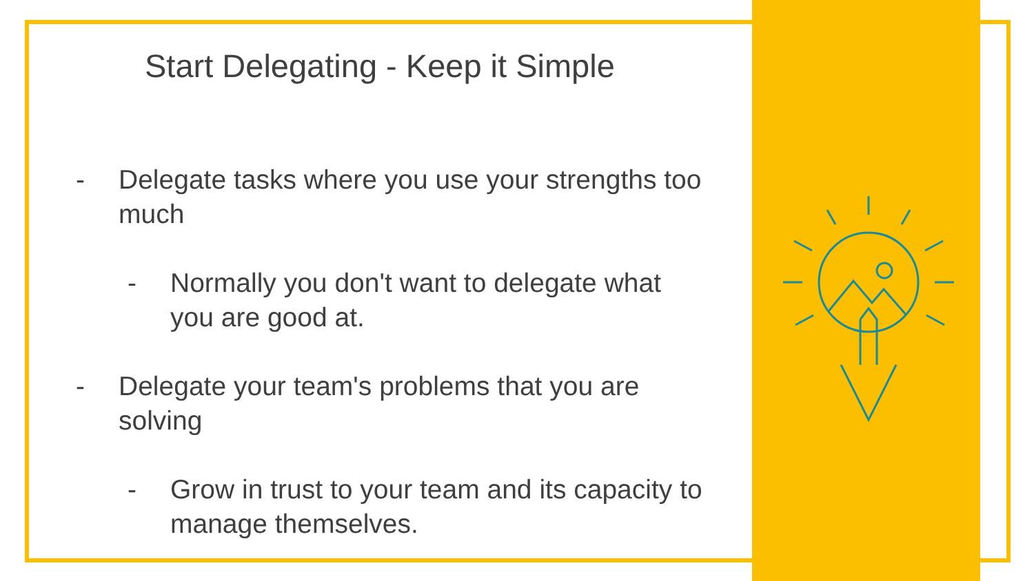Start Delegating - Keep it Simple
- Delegate tasks where you use your strengths too much
- Normally you don't want to delegate what you are good at.
- Delegate your team's problems that you are solving
- Grow in trust to your team and its capacity to manage themselves.